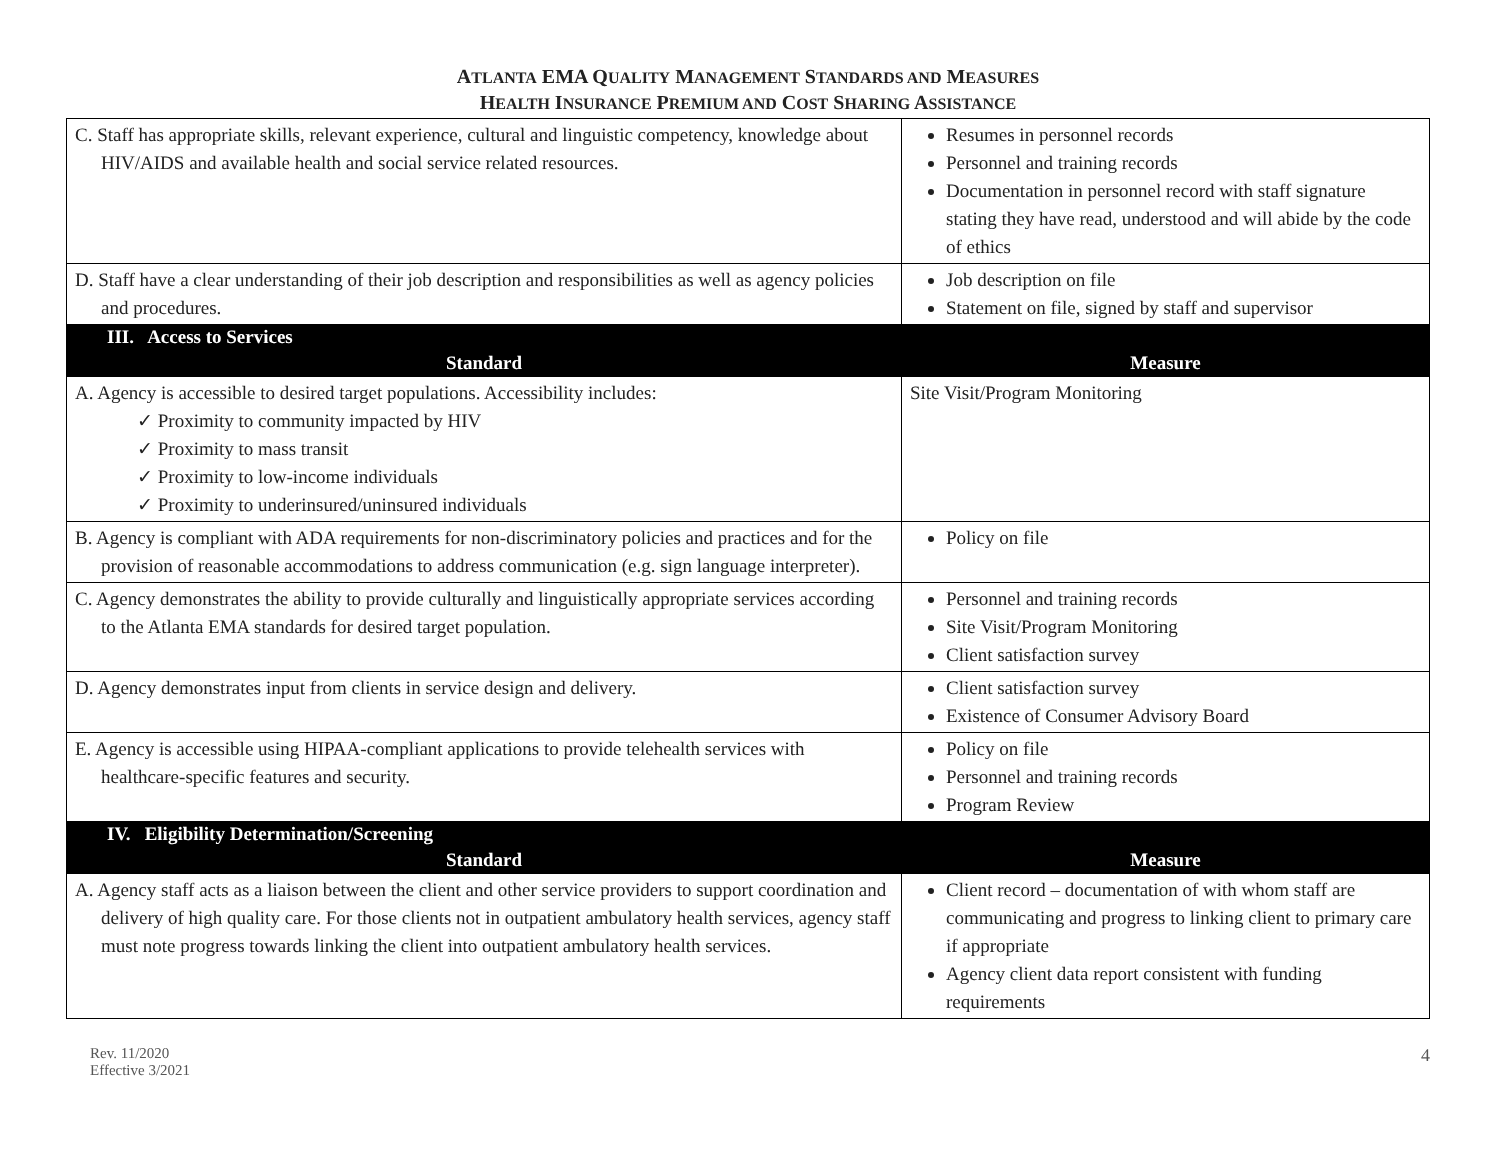ATLANTA EMA QUALITY MANAGEMENT STANDARDS AND MEASURES
HEALTH INSURANCE PREMIUM AND COST SHARING ASSISTANCE
| C. Staff has appropriate skills, relevant experience, cultural and linguistic competency, knowledge about HIV/AIDS and available health and social service related resources. | Resumes in personnel records Personnel and training records Documentation in personnel record with staff signature stating they have read, understood and will abide by the code of ethics |
| D. Staff have a clear understanding of their job description and responsibilities as well as agency policies and procedures. | Job description on file Statement on file, signed by staff and supervisor |
| III. Access to Services | |
| Standard | Measure |
| A. Agency is accessible to desired target populations. Accessibility includes: ✓ Proximity to community impacted by HIV ✓ Proximity to mass transit ✓ Proximity to low-income individuals ✓ Proximity to underinsured/uninsured individuals | Site Visit/Program Monitoring |
| B. Agency is compliant with ADA requirements for non-discriminatory policies and practices and for the provision of reasonable accommodations to address communication (e.g. sign language interpreter). | Policy on file |
| C. Agency demonstrates the ability to provide culturally and linguistically appropriate services according to the Atlanta EMA standards for desired target population. | Personnel and training records Site Visit/Program Monitoring Client satisfaction survey |
| D. Agency demonstrates input from clients in service design and delivery. | Client satisfaction survey Existence of Consumer Advisory Board |
| E. Agency is accessible using HIPAA-compliant applications to provide telehealth services with healthcare-specific features and security. | Policy on file Personnel and training records Program Review |
| IV. Eligibility Determination/Screening | |
| Standard | Measure |
| A. Agency staff acts as a liaison between the client and other service providers to support coordination and delivery of high quality care. For those clients not in outpatient ambulatory health services, agency staff must note progress towards linking the client into outpatient ambulatory health services. | Client record – documentation of with whom staff are communicating and progress to linking client to primary care if appropriate Agency client data report consistent with funding requirements |
Rev. 11/2020
Effective 3/2021
4